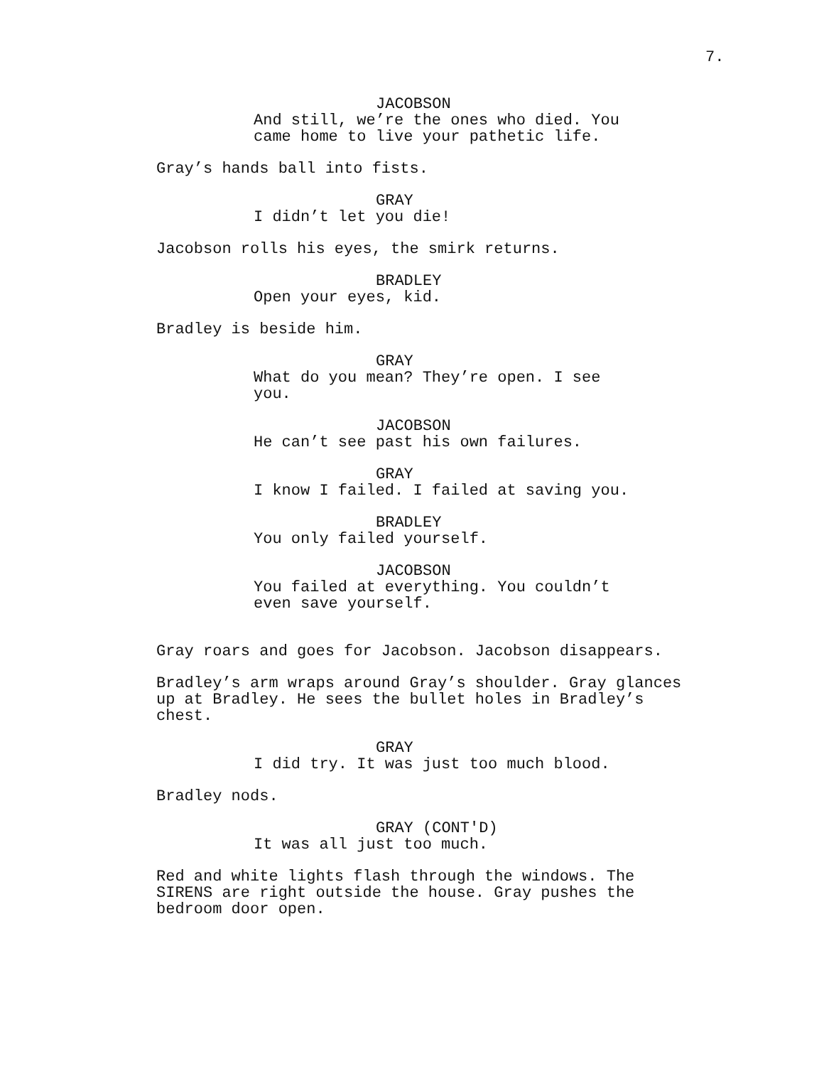7.
JACOBSON
And still, we’re the ones who died. You came home to live your pathetic life.
Gray’s hands ball into fists.
GRAY
I didn’t let you die!
Jacobson rolls his eyes, the smirk returns.
BRADLEY
Open your eyes, kid.
Bradley is beside him.
GRAY
What do you mean? They’re open. I see you.
JACOBSON
He can’t see past his own failures.
GRAY
I know I failed. I failed at saving you.
BRADLEY
You only failed yourself.
JACOBSON
You failed at everything. You couldn’t even save yourself.
Gray roars and goes for Jacobson. Jacobson disappears.
Bradley’s arm wraps around Gray’s shoulder. Gray glances up at Bradley. He sees the bullet holes in Bradley’s chest.
GRAY
I did try. It was just too much blood.
Bradley nods.
GRAY (CONT'D)
It was all just too much.
Red and white lights flash through the windows. The SIRENS are right outside the house. Gray pushes the bedroom door open.